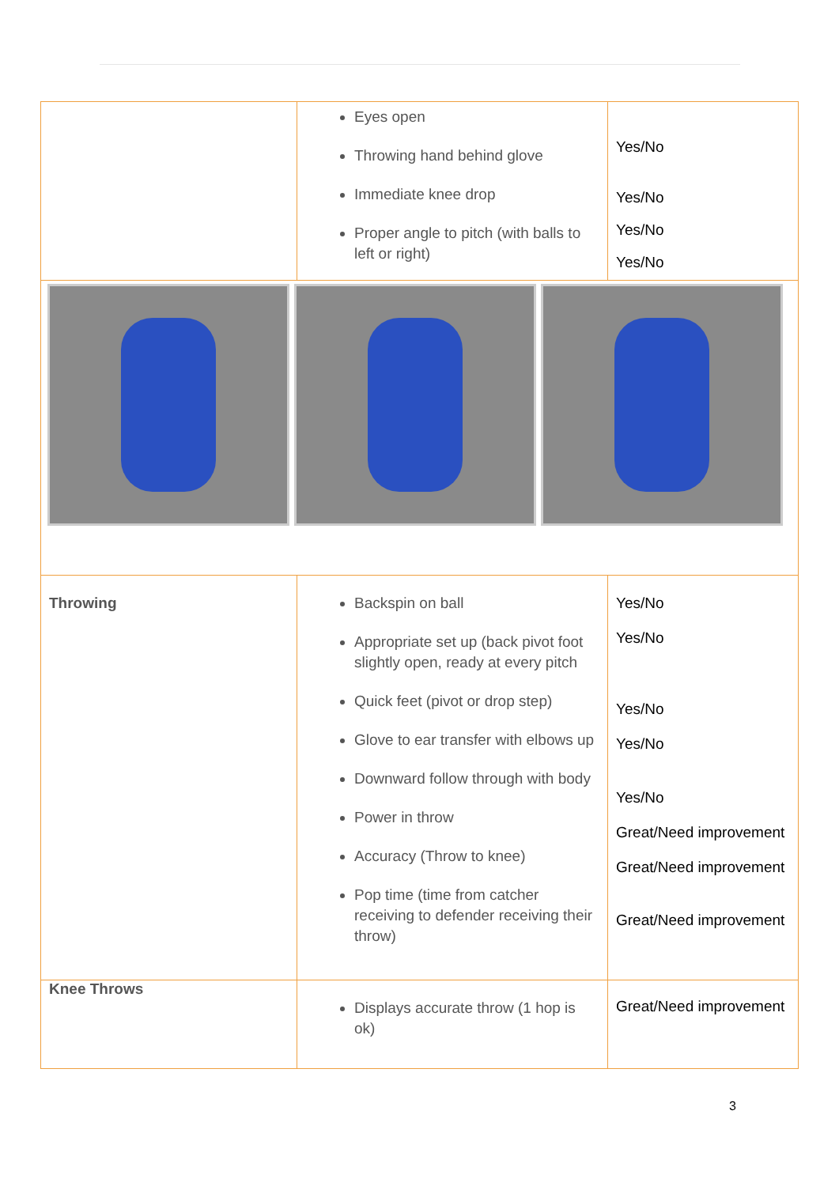| | Eyes open Throwing hand behind glove Immediate knee drop Proper angle to pitch (with balls to left or right) | Yes/No Yes/No Yes/No Yes/No |
| Throwing | Backspin on ball Appropriate set up (back pivot foot slightly open, ready at every pitch Quick feet (pivot or drop step) Glove to ear transfer with elbows up Downward follow through with body Power in throw Accuracy (Throw to knee) Pop time (time from catcher receiving to defender receiving their throw) | Yes/No Yes/No Yes/No Yes/No Yes/No Great/Need improvement Great/Need improvement Great/Need improvement |
| Knee Throws | Displays accurate throw (1 hop is ok) | Great/Need improvement |
3